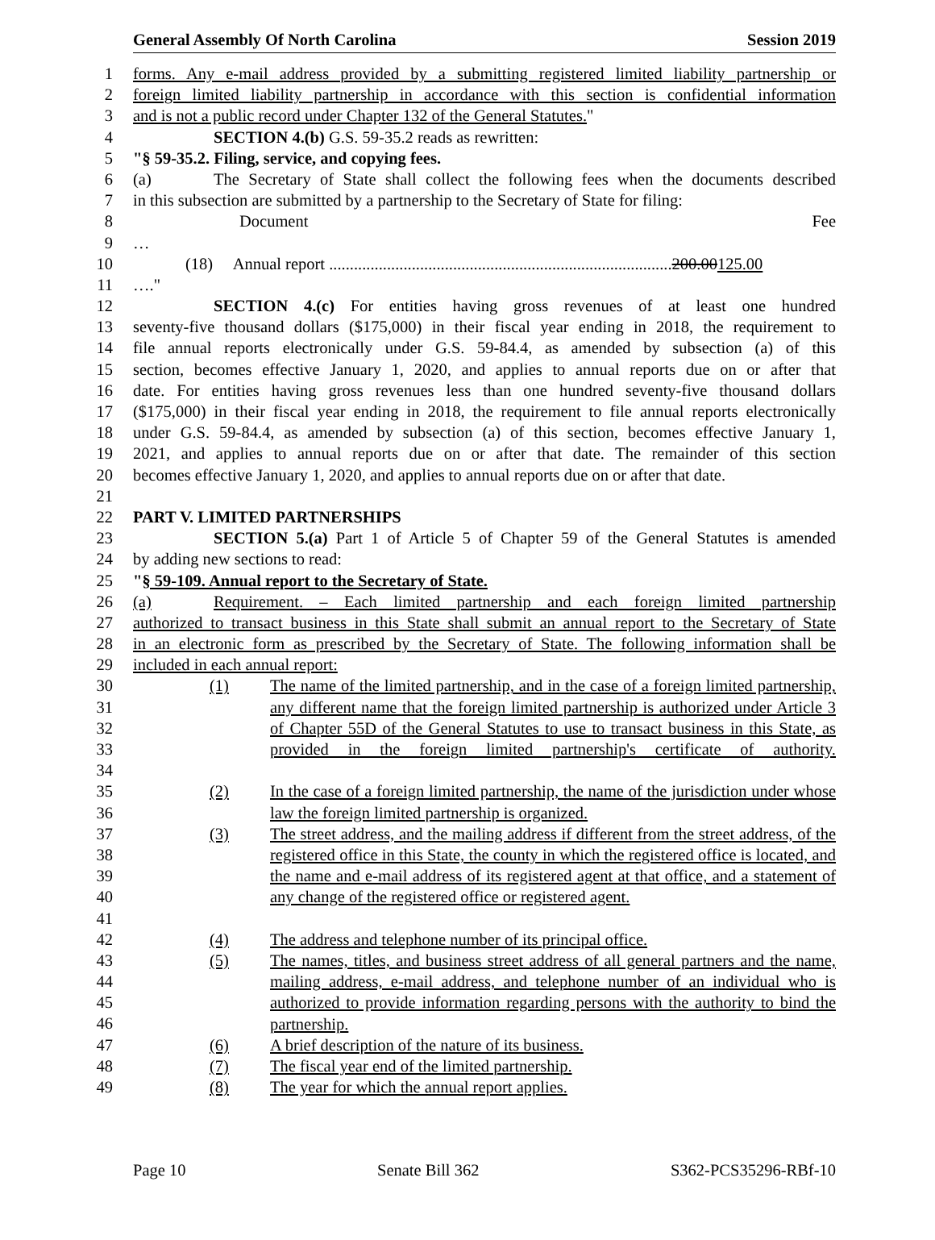General Assembly Of North Carolina Session 2019
1 forms. Any e-mail address provided by a submitting registered limited liability partnership or
2 foreign limited liability partnership in accordance with this section is confidential information
3 and is not a public record under Chapter 132 of the General Statutes."
4 SECTION 4.(b) G.S. 59-35.2 reads as rewritten:
5 "§ 59-35.2. Filing, service, and copying fees.
6 (a) The Secretary of State shall collect the following fees when the documents described
7 in this subsection are submitted by a partnership to the Secretary of State for filing:
8 Document Fee
9 …
10 (18) Annual report ...................................................................................200.00125.00
11 …."
12 SECTION 4.(c) For entities having gross revenues of at least one hundred
13 seventy-five thousand dollars ($175,000) in their fiscal year ending in 2018, the requirement to
14 file annual reports electronically under G.S. 59-84.4, as amended by subsection (a) of this
15 section, becomes effective January 1, 2020, and applies to annual reports due on or after that
16 date. For entities having gross revenues less than one hundred seventy-five thousand dollars
17 ($175,000) in their fiscal year ending in 2018, the requirement to file annual reports electronically
18 under G.S. 59-84.4, as amended by subsection (a) of this section, becomes effective January 1,
19 2021, and applies to annual reports due on or after that date. The remainder of this section
20 becomes effective January 1, 2020, and applies to annual reports due on or after that date.
21
22 PART V. LIMITED PARTNERSHIPS
23 SECTION 5.(a) Part 1 of Article 5 of Chapter 59 of the General Statutes is amended
24 by adding new sections to read:
25 "§ 59-109. Annual report to the Secretary of State.
26 (a) Requirement. – Each limited partnership and each foreign limited partnership
27 authorized to transact business in this State shall submit an annual report to the Secretary of State
28 in an electronic form as prescribed by the Secretary of State. The following information shall be
29 included in each annual report:
30
31
32
33
34
(1) The name of the limited partnership, and in the case of a foreign limited partnership, any different name that the foreign limited partnership is authorized under Article 3 of Chapter 55D of the General Statutes to use to transact business in this State, as provided in the foreign limited partnership's certificate of authority.
35
36
(2) In the case of a foreign limited partnership, the name of the jurisdiction under whose law the foreign limited partnership is organized.
37
38
39
40
41
(3) The street address, and the mailing address if different from the street address, of the registered office in this State, the county in which the registered office is located, and the name and e-mail address of its registered agent at that office, and a statement of any change of the registered office or registered agent.
42
(4) The address and telephone number of its principal office.
43
44
45
46
(5) The names, titles, and business street address of all general partners and the name, mailing address, e-mail address, and telephone number of an individual who is authorized to provide information regarding persons with the authority to bind the partnership.
47
(6) A brief description of the nature of its business.
48
(7) The fiscal year end of the limited partnership.
49
(8) The year for which the annual report applies.
Page 10 Senate Bill 362 S362-PCS35296-RBf-10